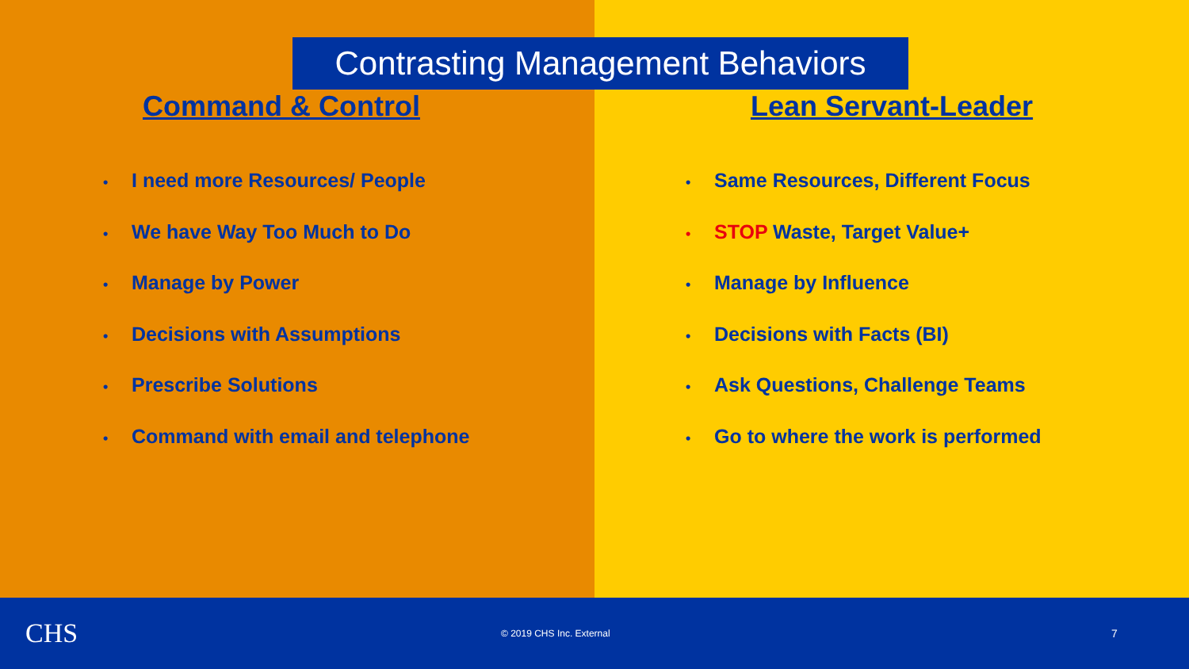Contrasting Management Behaviors
Command & Control
• I need more Resources/ People
• We have Way Too Much to Do
• Manage by Power
• Decisions with Assumptions
• Prescribe Solutions
• Command with email and telephone
Lean Servant-Leader
• Same Resources, Different Focus
• STOP Waste, Target Value+
• Manage by Influence
• Decisions with Facts (BI)
• Ask Questions, Challenge Teams
• Go to where the work is performed
CHS
© 2019 CHS Inc. External
7